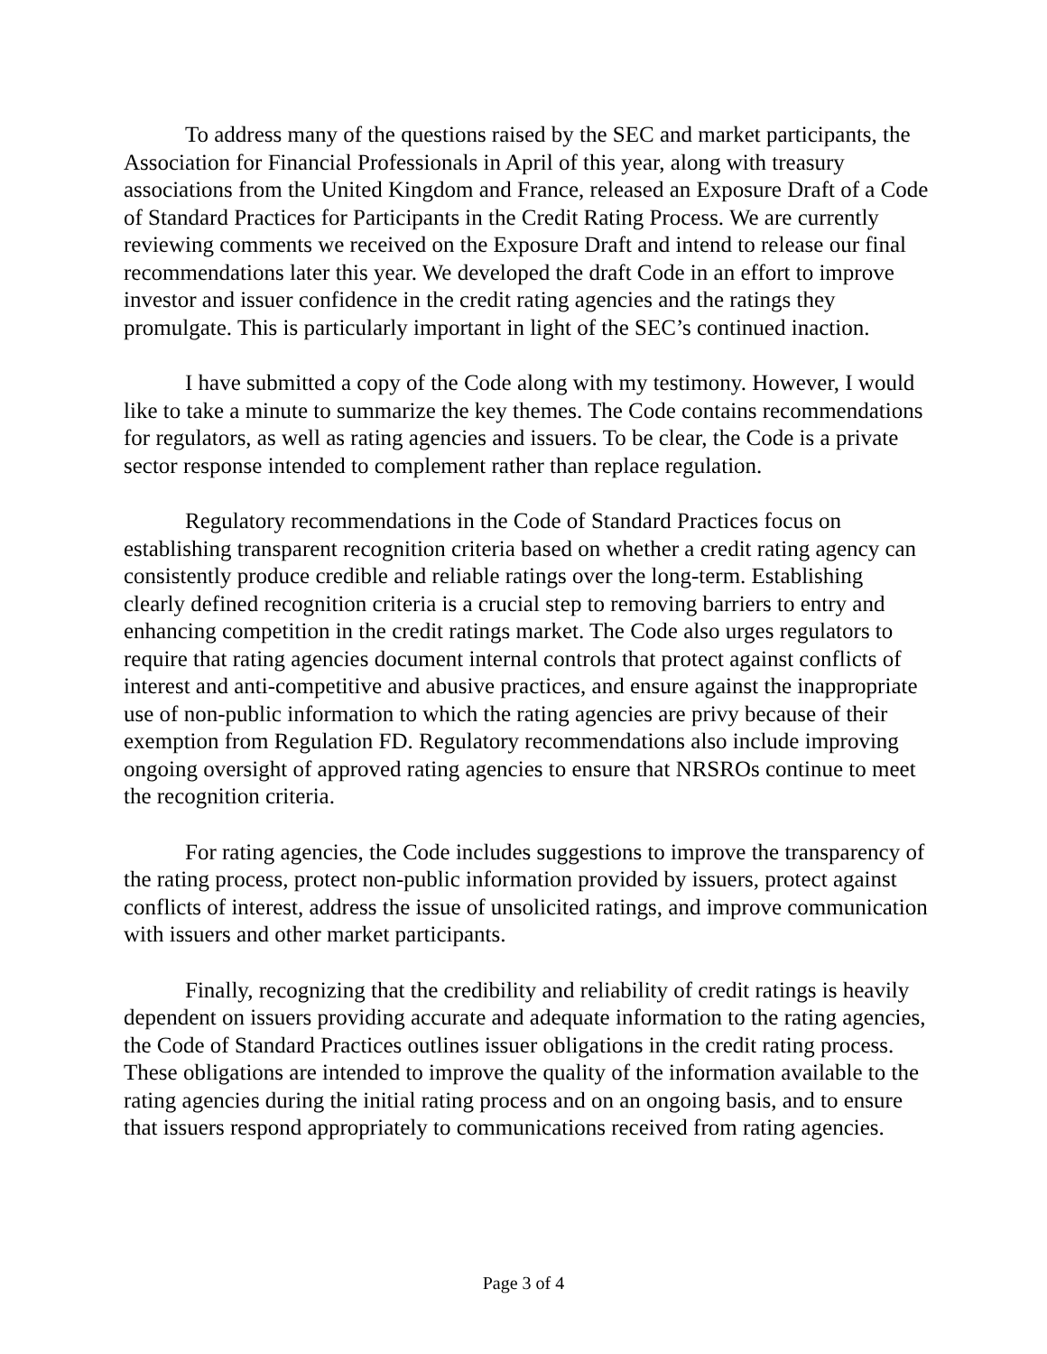To address many of the questions raised by the SEC and market participants, the Association for Financial Professionals in April of this year, along with treasury associations from the United Kingdom and France, released an Exposure Draft of a Code of Standard Practices for Participants in the Credit Rating Process. We are currently reviewing comments we received on the Exposure Draft and intend to release our final recommendations later this year. We developed the draft Code in an effort to improve investor and issuer confidence in the credit rating agencies and the ratings they promulgate. This is particularly important in light of the SEC’s continued inaction.
I have submitted a copy of the Code along with my testimony. However, I would like to take a minute to summarize the key themes. The Code contains recommendations for regulators, as well as rating agencies and issuers. To be clear, the Code is a private sector response intended to complement rather than replace regulation.
Regulatory recommendations in the Code of Standard Practices focus on establishing transparent recognition criteria based on whether a credit rating agency can consistently produce credible and reliable ratings over the long-term. Establishing clearly defined recognition criteria is a crucial step to removing barriers to entry and enhancing competition in the credit ratings market. The Code also urges regulators to require that rating agencies document internal controls that protect against conflicts of interest and anti-competitive and abusive practices, and ensure against the inappropriate use of non-public information to which the rating agencies are privy because of their exemption from Regulation FD. Regulatory recommendations also include improving ongoing oversight of approved rating agencies to ensure that NRSROs continue to meet the recognition criteria.
For rating agencies, the Code includes suggestions to improve the transparency of the rating process, protect non-public information provided by issuers, protect against conflicts of interest, address the issue of unsolicited ratings, and improve communication with issuers and other market participants.
Finally, recognizing that the credibility and reliability of credit ratings is heavily dependent on issuers providing accurate and adequate information to the rating agencies, the Code of Standard Practices outlines issuer obligations in the credit rating process. These obligations are intended to improve the quality of the information available to the rating agencies during the initial rating process and on an ongoing basis, and to ensure that issuers respond appropriately to communications received from rating agencies.
Page 3 of 4